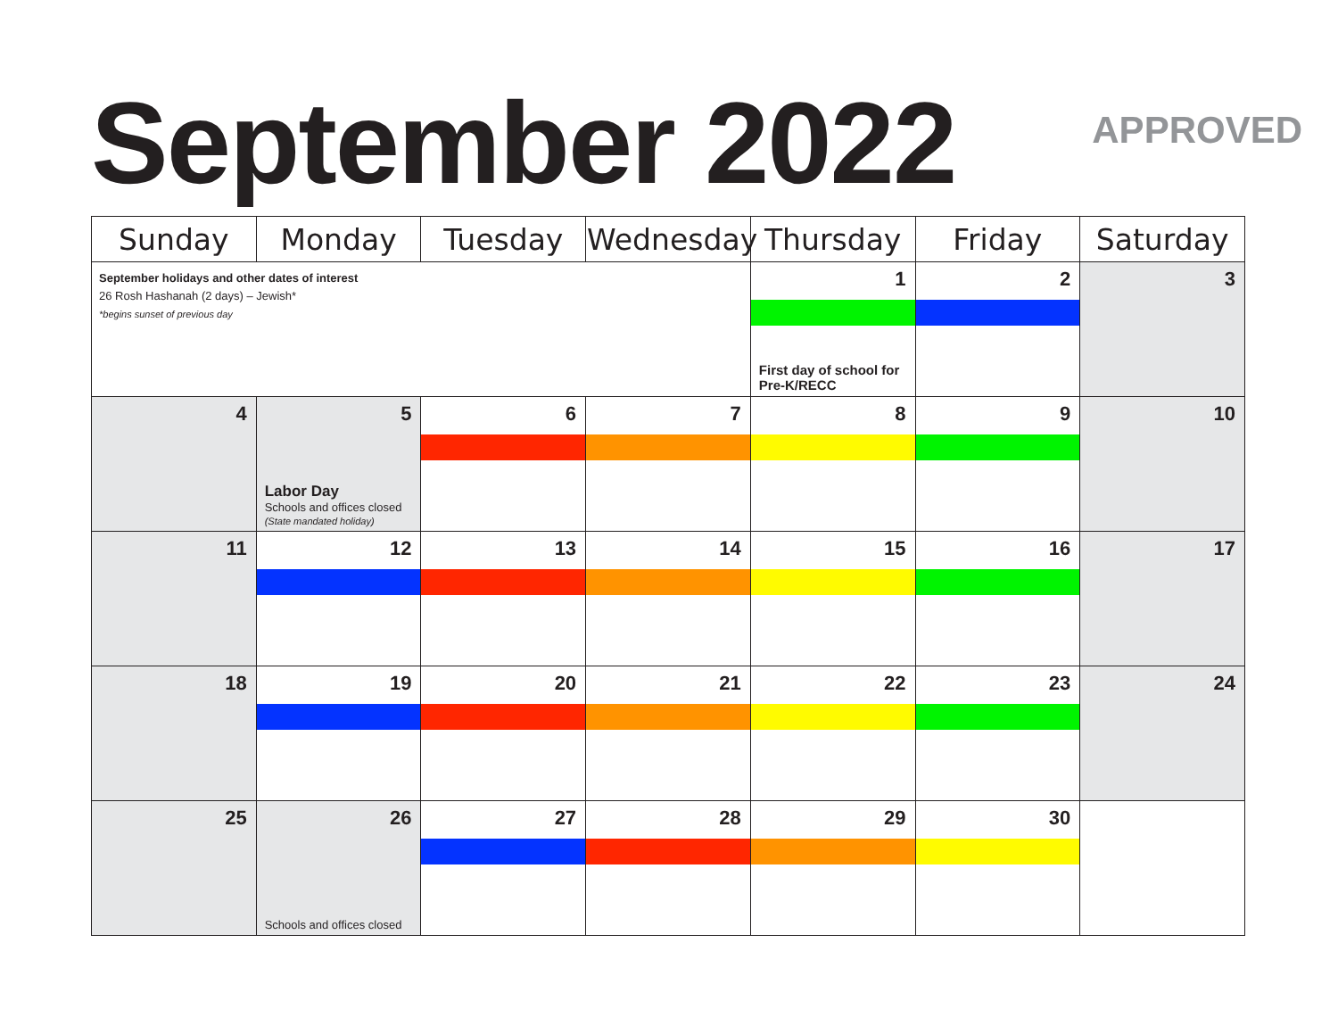September 2022 APPROVED
| Sunday | Monday | Tuesday | Wednesday | Thursday | Friday | Saturday |
| --- | --- | --- | --- | --- | --- | --- |
| September holidays and other dates of interest 26 Rosh Hashanah (2 days) – Jewish* *begins sunset of previous day | | | | 1 First day of school for Pre-K/RECC | 2 | 3 |
| 4 | 5 Labor Day Schools and offices closed (State mandated holiday) | 6 | 7 | 8 | 9 | 10 |
| 11 | 12 | 13 | 14 | 15 | 16 | 17 |
| 18 | 19 | 20 | 21 | 22 | 23 | 24 |
| 25 | 26 Schools and offices closed | 27 | 28 | 29 | 30 | |